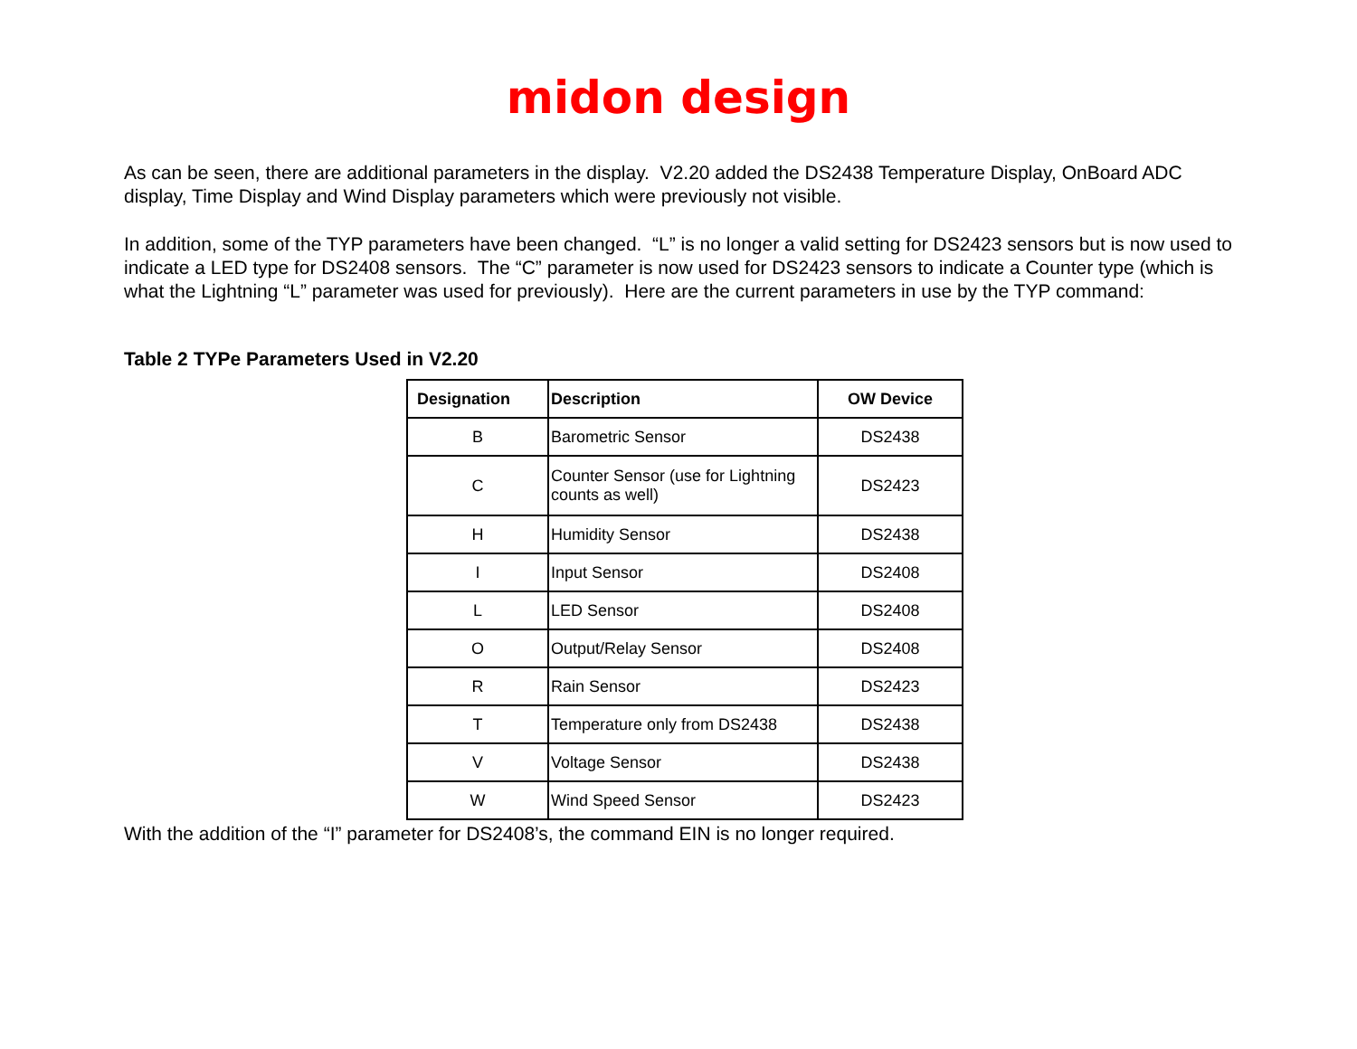midon design
As can be seen, there are additional parameters in the display. V2.20 added the DS2438 Temperature Display, OnBoard ADC display, Time Display and Wind Display parameters which were previously not visible.
In addition, some of the TYP parameters have been changed. “L” is no longer a valid setting for DS2423 sensors but is now used to indicate a LED type for DS2408 sensors. The “C” parameter is now used for DS2423 sensors to indicate a Counter type (which is what the Lightning “L” parameter was used for previously). Here are the current parameters in use by the TYP command:
Table 2 TYPe Parameters Used in V2.20
| Designation | Description | OW Device |
| --- | --- | --- |
| B | Barometric Sensor | DS2438 |
| C | Counter Sensor (use for Lightning counts as well) | DS2423 |
| H | Humidity Sensor | DS2438 |
| I | Input Sensor | DS2408 |
| L | LED Sensor | DS2408 |
| O | Output/Relay Sensor | DS2408 |
| R | Rain Sensor | DS2423 |
| T | Temperature only from DS2438 | DS2438 |
| V | Voltage Sensor | DS2438 |
| W | Wind Speed Sensor | DS2423 |
With the addition of the “I” parameter for DS2408’s, the command EIN is no longer required.